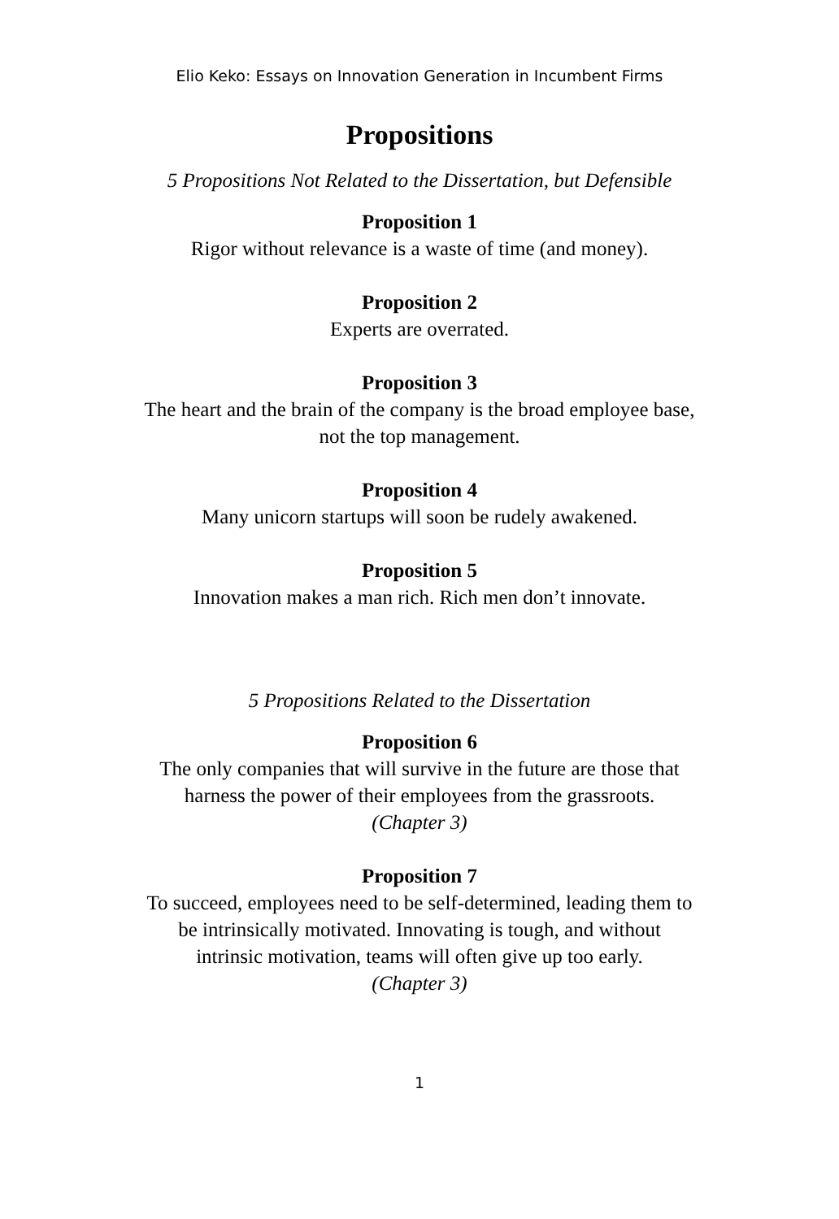Elio Keko: Essays on Innovation Generation in Incumbent Firms
Propositions
5 Propositions Not Related to the Dissertation, but Defensible
Proposition 1
Rigor without relevance is a waste of time (and money).
Proposition 2
Experts are overrated.
Proposition 3
The heart and the brain of the company is the broad employee base,
not the top management.
Proposition 4
Many unicorn startups will soon be rudely awakened.
Proposition 5
Innovation makes a man rich. Rich men don’t innovate.
5 Propositions Related to the Dissertation
Proposition 6
The only companies that will survive in the future are those that
harness the power of their employees from the grassroots.
(Chapter 3)
Proposition 7
To succeed, employees need to be self-determined, leading them to
be intrinsically motivated. Innovating is tough, and without
intrinsic motivation, teams will often give up too early.
(Chapter 3)
1